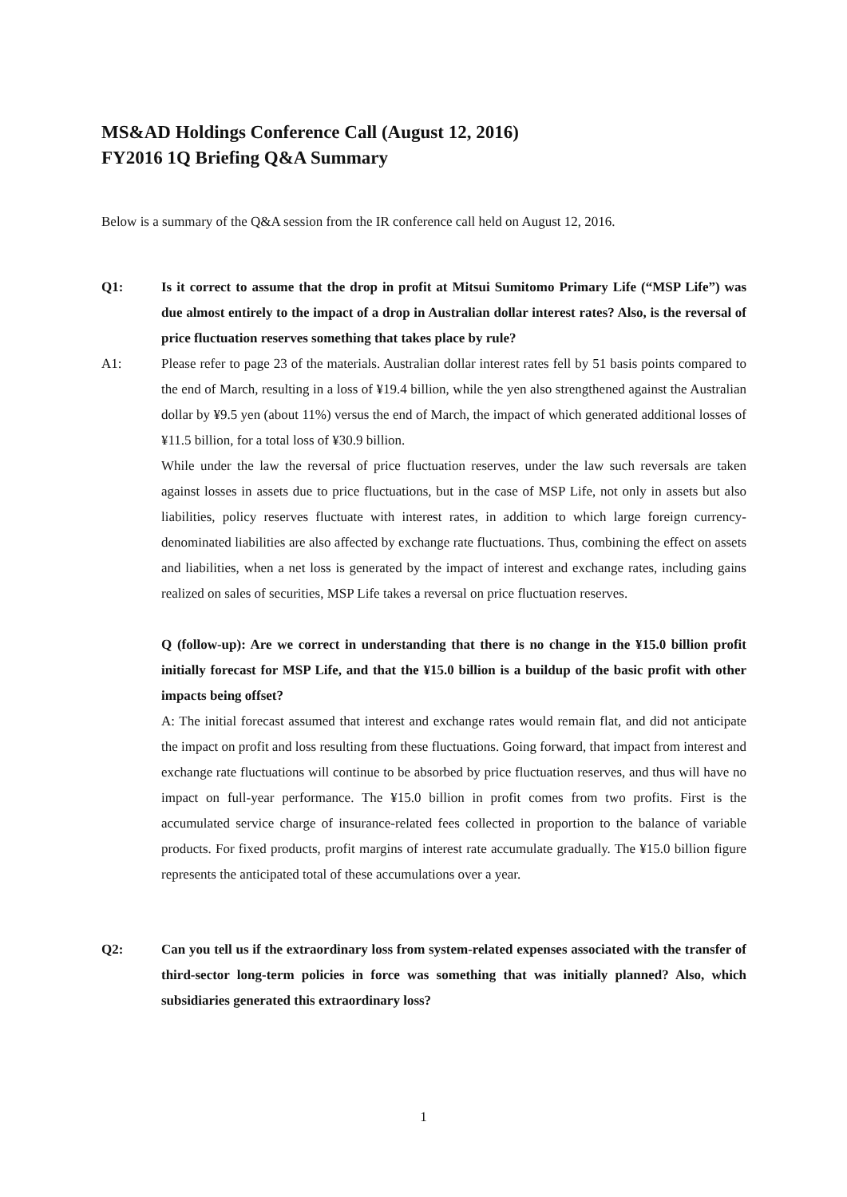MS&AD Holdings Conference Call (August 12, 2016)
FY2016 1Q Briefing Q&A Summary
Below is a summary of the Q&A session from the IR conference call held on August 12, 2016.
Q1: Is it correct to assume that the drop in profit at Mitsui Sumitomo Primary Life (“MSP Life”) was due almost entirely to the impact of a drop in Australian dollar interest rates? Also, is the reversal of price fluctuation reserves something that takes place by rule?
A1: Please refer to page 23 of the materials. Australian dollar interest rates fell by 51 basis points compared to the end of March, resulting in a loss of ¥19.4 billion, while the yen also strengthened against the Australian dollar by ¥9.5 yen (about 11%) versus the end of March, the impact of which generated additional losses of ¥11.5 billion, for a total loss of ¥30.9 billion.
While under the law the reversal of price fluctuation reserves, under the law such reversals are taken against losses in assets due to price fluctuations, but in the case of MSP Life, not only in assets but also liabilities, policy reserves fluctuate with interest rates, in addition to which large foreign currency-denominated liabilities are also affected by exchange rate fluctuations. Thus, combining the effect on assets and liabilities, when a net loss is generated by the impact of interest and exchange rates, including gains realized on sales of securities, MSP Life takes a reversal on price fluctuation reserves.
Q (follow-up): Are we correct in understanding that there is no change in the ¥15.0 billion profit initially forecast for MSP Life, and that the ¥15.0 billion is a buildup of the basic profit with other impacts being offset?
A: The initial forecast assumed that interest and exchange rates would remain flat, and did not anticipate the impact on profit and loss resulting from these fluctuations. Going forward, that impact from interest and exchange rate fluctuations will continue to be absorbed by price fluctuation reserves, and thus will have no impact on full-year performance. The ¥15.0 billion in profit comes from two profits. First is the accumulated service charge of insurance-related fees collected in proportion to the balance of variable products. For fixed products, profit margins of interest rate accumulate gradually. The ¥15.0 billion figure represents the anticipated total of these accumulations over a year.
Q2: Can you tell us if the extraordinary loss from system-related expenses associated with the transfer of third-sector long-term policies in force was something that was initially planned? Also, which subsidiaries generated this extraordinary loss?
1